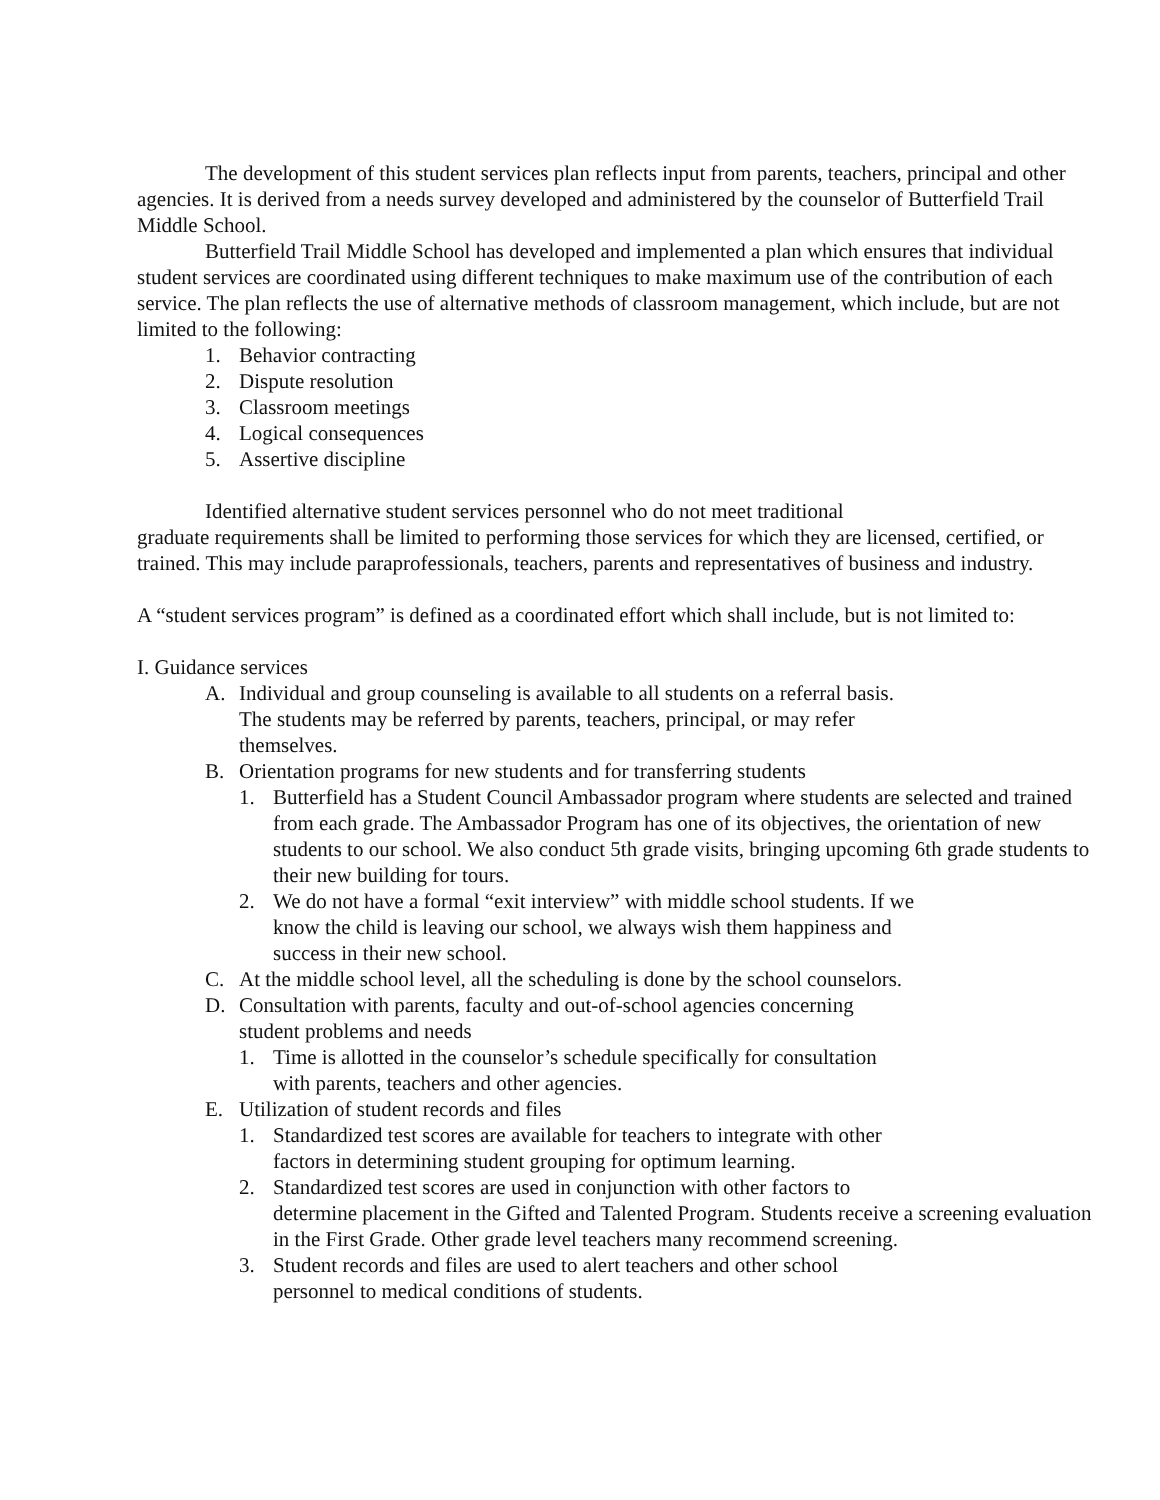The development of this student services plan reflects input from parents, teachers, principal and other agencies. It is derived from a needs survey developed and administered by the counselor of Butterfield Trail Middle School.
Butterfield Trail Middle School has developed and implemented a plan which ensures that individual student services are coordinated using different techniques to make maximum use of the contribution of each service. The plan reflects the use of alternative methods of classroom management, which include, but are not limited to the following:
1. Behavior contracting
2. Dispute resolution
3. Classroom meetings
4. Logical consequences
5. Assertive discipline
Identified alternative student services personnel who do not meet traditional
graduate requirements shall be limited to performing those services for which they are licensed, certified, or trained. This may include paraprofessionals, teachers, parents and representatives of business and industry.
A “student services program” is defined as a coordinated effort which shall include, but is not limited to:
I. Guidance services
A. Individual and group counseling is available to all students on a referral basis.
The students may be referred by parents, teachers, principal, or may refer
themselves.
B. Orientation programs for new students and for transferring students
1. Butterfield has a Student Council Ambassador program where students are selected and trained from each grade. The Ambassador Program has one of its objectives, the orientation of new students to our school. We also conduct 5th grade visits, bringing upcoming 6th grade students to their new building for tours.
2. We do not have a formal “exit interview” with middle school students. If we
know the child is leaving our school, we always wish them happiness and
success in their new school.
C. At the middle school level, all the scheduling is done by the school counselors.
D. Consultation with parents, faculty and out-of-school agencies concerning
student problems and needs
1. Time is allotted in the counselor’s schedule specifically for consultation
with parents, teachers and other agencies.
E. Utilization of student records and files
1. Standardized test scores are available for teachers to integrate with other
factors in determining student grouping for optimum learning.
2. Standardized test scores are used in conjunction with other factors to
determine placement in the Gifted and Talented Program. Students receive a screening evaluation in the First Grade. Other grade level teachers many recommend screening.
3. Student records and files are used to alert teachers and other school
personnel to medical conditions of students.